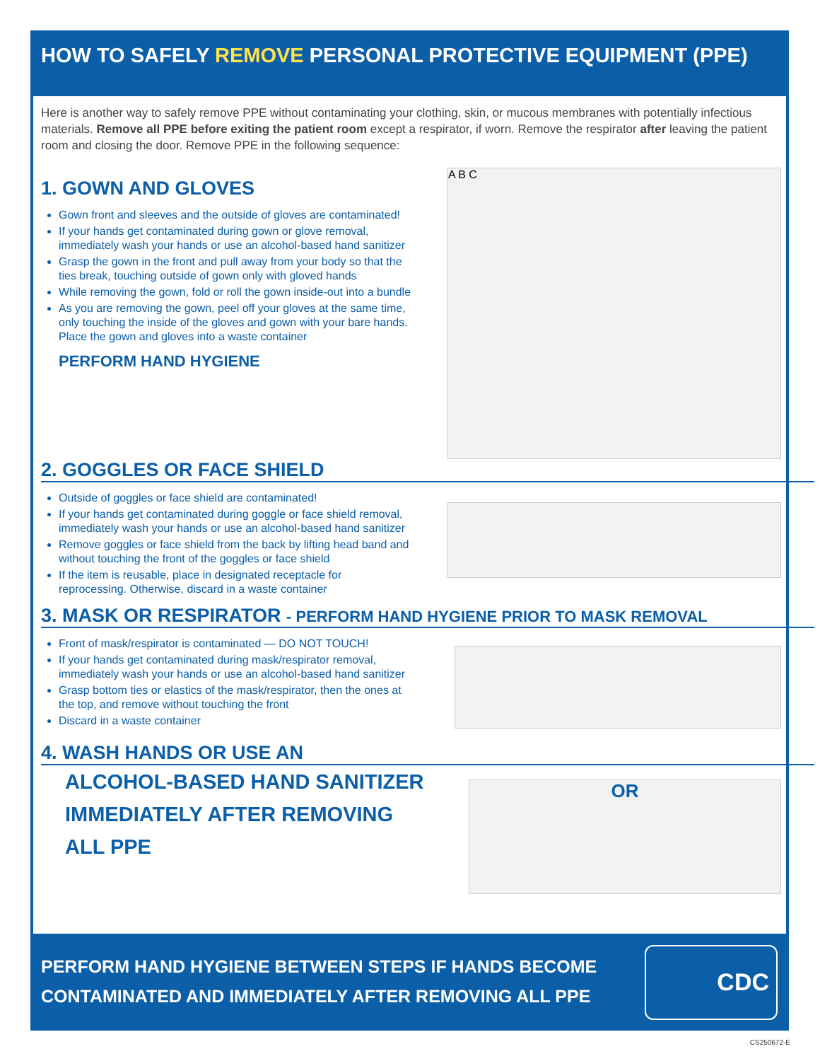HOW TO SAFELY REMOVE PERSONAL PROTECTIVE EQUIPMENT (PPE)
Here is another way to safely remove PPE without contaminating your clothing, skin, or mucous membranes with potentially infectious materials. Remove all PPE before exiting the patient room except a respirator, if worn. Remove the respirator after leaving the patient room and closing the door. Remove PPE in the following sequence:
A B C
1. GOWN AND GLOVES
Gown front and sleeves and the outside of gloves are contaminated!
If your hands get contaminated during gown or glove removal, immediately wash your hands or use an alcohol-based hand sanitizer
Grasp the gown in the front and pull away from your body so that the ties break, touching outside of gown only with gloved hands
While removing the gown, fold or roll the gown inside-out into a bundle
As you are removing the gown, peel off your gloves at the same time, only touching the inside of the gloves and gown with your bare hands. Place the gown and gloves into a waste container
PERFORM HAND HYGIENE
2. GOGGLES OR FACE SHIELD
Outside of goggles or face shield are contaminated!
If your hands get contaminated during goggle or face shield removal, immediately wash your hands or use an alcohol-based hand sanitizer
Remove goggles or face shield from the back by lifting head band and without touching the front of the goggles or face shield
If the item is reusable, place in designated receptacle for reprocessing. Otherwise, discard in a waste container
3. MASK OR RESPIRATOR - PERFORM HAND HYGIENE PRIOR TO MASK REMOVAL
Front of mask/respirator is contaminated — DO NOT TOUCH!
If your hands get contaminated during mask/respirator removal, immediately wash your hands or use an alcohol-based hand sanitizer
Grasp bottom ties or elastics of the mask/respirator, then the ones at the top, and remove without touching the front
Discard in a waste container
4. WASH HANDS OR USE AN
OR
ALCOHOL-BASED HAND SANITIZER
IMMEDIATELY AFTER REMOVING
ALL PPE
PERFORM HAND HYGIENE BETWEEN STEPS IF HANDS BECOME
CONTAMINATED AND IMMEDIATELY AFTER REMOVING ALL PPE
CDC
CS250672-E